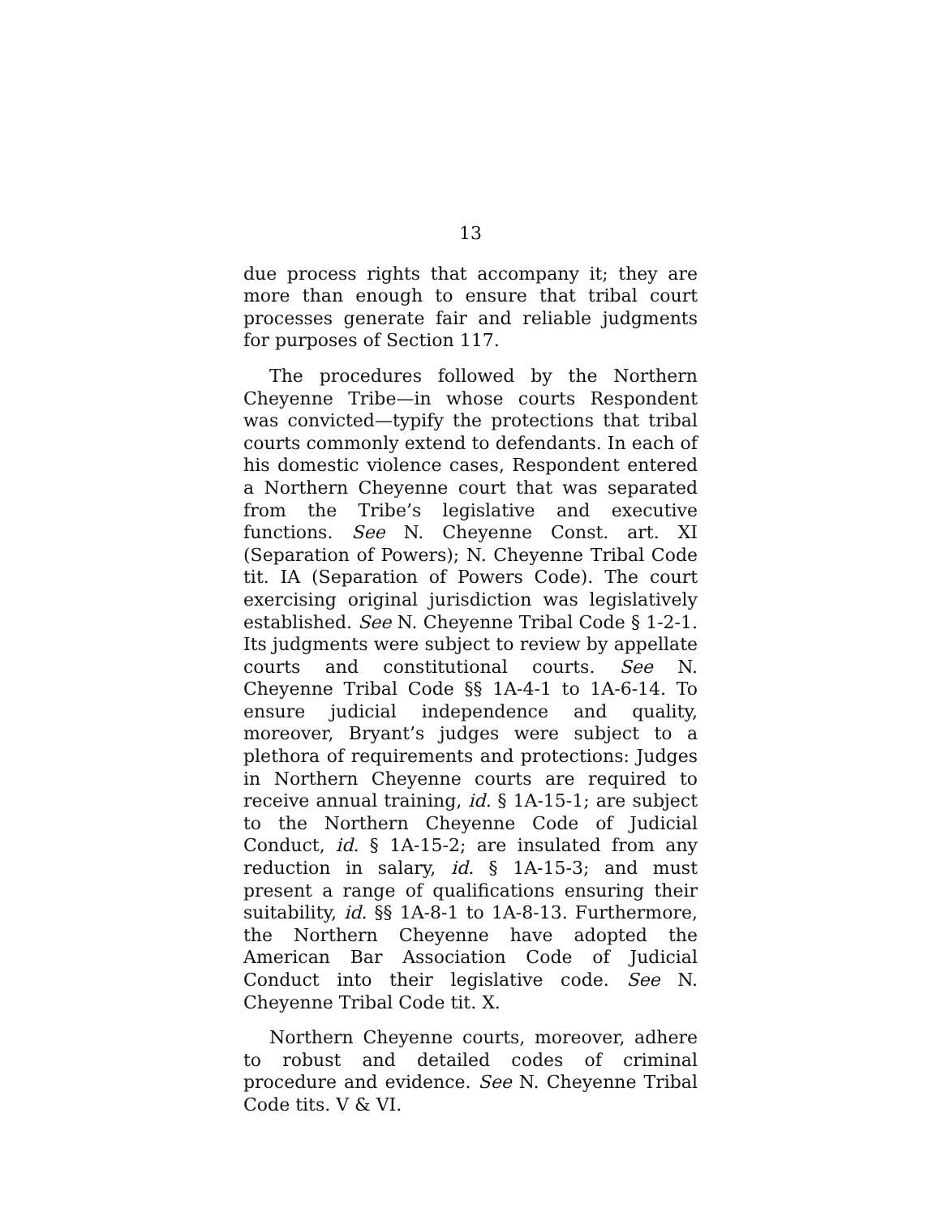13
due process rights that accompany it; they are more than enough to ensure that tribal court processes generate fair and reliable judgments for purposes of Section 117.
The procedures followed by the Northern Cheyenne Tribe—in whose courts Respondent was convicted—typify the protections that tribal courts commonly extend to defendants. In each of his domestic violence cases, Respondent entered a Northern Cheyenne court that was separated from the Tribe’s legislative and executive functions. See N. Cheyenne Const. art. XI (Separation of Powers); N. Cheyenne Tribal Code tit. IA (Separation of Powers Code). The court exercising original jurisdiction was legislatively established. See N. Cheyenne Tribal Code § 1-2-1. Its judgments were subject to review by appellate courts and constitutional courts. See N. Cheyenne Tribal Code §§ 1A-4-1 to 1A-6-14. To ensure judicial independence and quality, moreover, Bryant’s judges were subject to a plethora of requirements and protections: Judges in Northern Cheyenne courts are required to receive annual training, id. § 1A-15-1; are subject to the Northern Cheyenne Code of Judicial Conduct, id. § 1A-15-2; are insulated from any reduction in salary, id. § 1A-15-3; and must present a range of qualifications ensuring their suitability, id. §§ 1A-8-1 to 1A-8-13. Furthermore, the Northern Cheyenne have adopted the American Bar Association Code of Judicial Conduct into their legislative code. See N. Cheyenne Tribal Code tit. X.
Northern Cheyenne courts, moreover, adhere to robust and detailed codes of criminal procedure and evidence. See N. Cheyenne Tribal Code tits. V & VI.